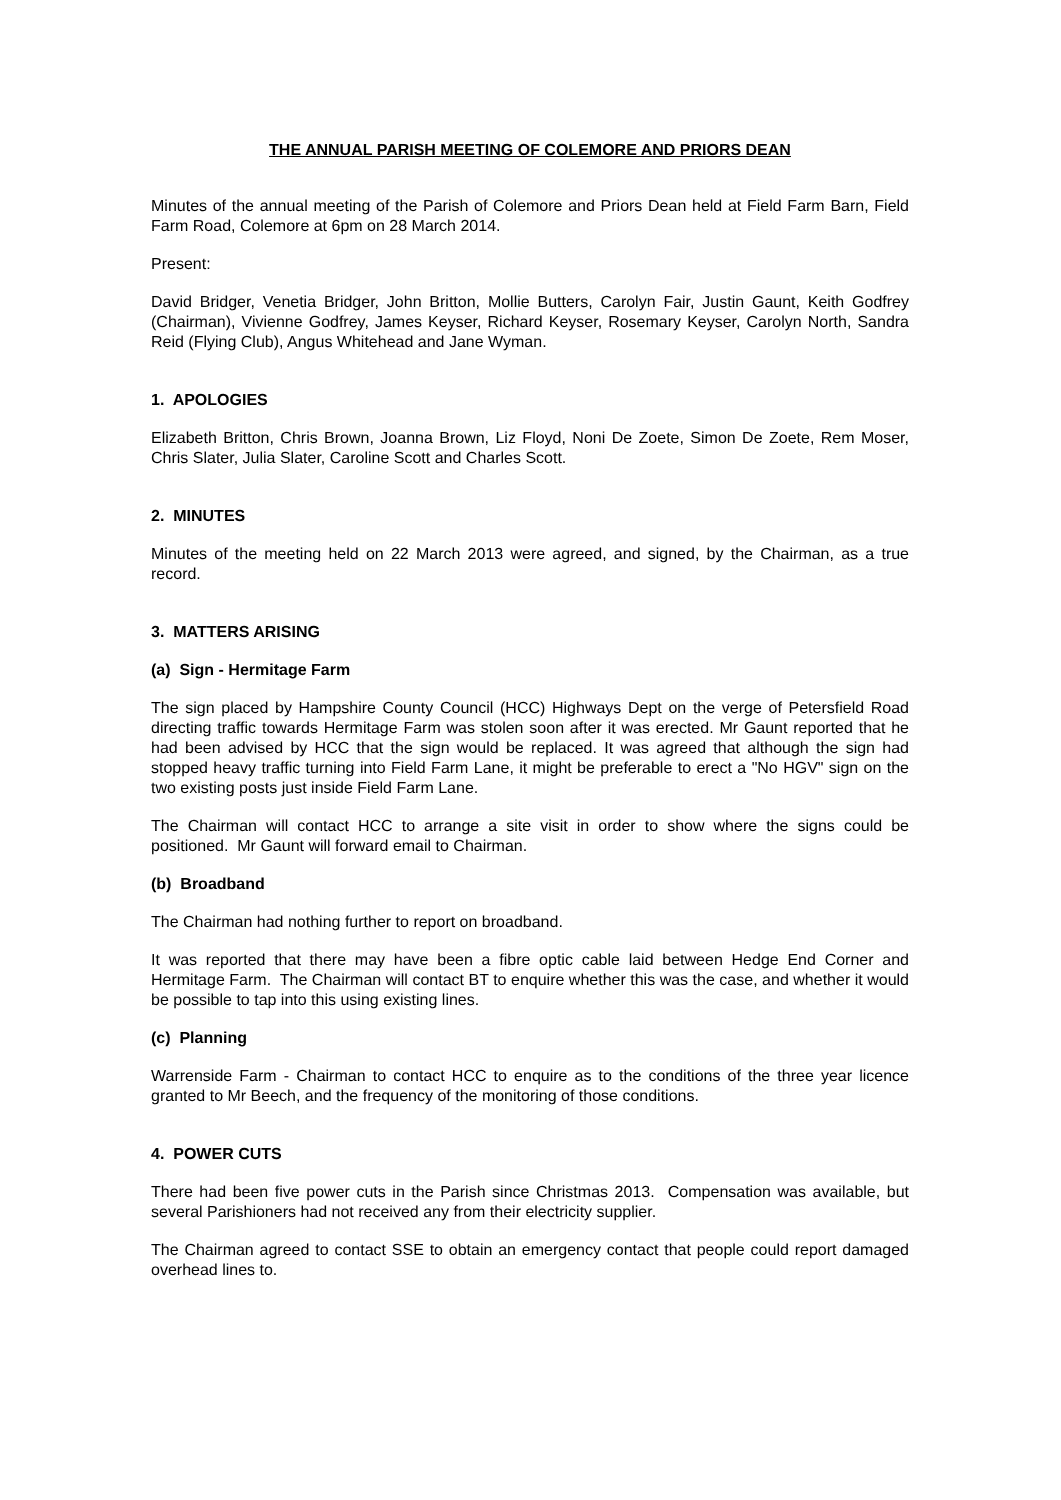THE ANNUAL PARISH MEETING OF COLEMORE AND PRIORS DEAN
Minutes of the annual meeting of the Parish of Colemore and Priors Dean held at Field Farm Barn, Field Farm Road, Colemore at 6pm on 28 March 2014.
Present:
David Bridger, Venetia Bridger, John Britton, Mollie Butters, Carolyn Fair, Justin Gaunt, Keith Godfrey (Chairman), Vivienne Godfrey, James Keyser, Richard Keyser, Rosemary Keyser, Carolyn North, Sandra Reid (Flying Club), Angus Whitehead and Jane Wyman.
1. APOLOGIES
Elizabeth Britton, Chris Brown, Joanna Brown, Liz Floyd, Noni De Zoete, Simon De Zoete, Rem Moser, Chris Slater, Julia Slater, Caroline Scott and Charles Scott.
2. MINUTES
Minutes of the meeting held on 22 March 2013 were agreed, and signed, by the Chairman, as a true record.
3. MATTERS ARISING
(a) Sign - Hermitage Farm
The sign placed by Hampshire County Council (HCC) Highways Dept on the verge of Petersfield Road directing traffic towards Hermitage Farm was stolen soon after it was erected. Mr Gaunt reported that he had been advised by HCC that the sign would be replaced. It was agreed that although the sign had stopped heavy traffic turning into Field Farm Lane, it might be preferable to erect a "No HGV" sign on the two existing posts just inside Field Farm Lane.
The Chairman will contact HCC to arrange a site visit in order to show where the signs could be positioned. Mr Gaunt will forward email to Chairman.
(b) Broadband
The Chairman had nothing further to report on broadband.
It was reported that there may have been a fibre optic cable laid between Hedge End Corner and Hermitage Farm. The Chairman will contact BT to enquire whether this was the case, and whether it would be possible to tap into this using existing lines.
(c) Planning
Warrenside Farm - Chairman to contact HCC to enquire as to the conditions of the three year licence granted to Mr Beech, and the frequency of the monitoring of those conditions.
4. POWER CUTS
There had been five power cuts in the Parish since Christmas 2013. Compensation was available, but several Parishioners had not received any from their electricity supplier.
The Chairman agreed to contact SSE to obtain an emergency contact that people could report damaged overhead lines to.